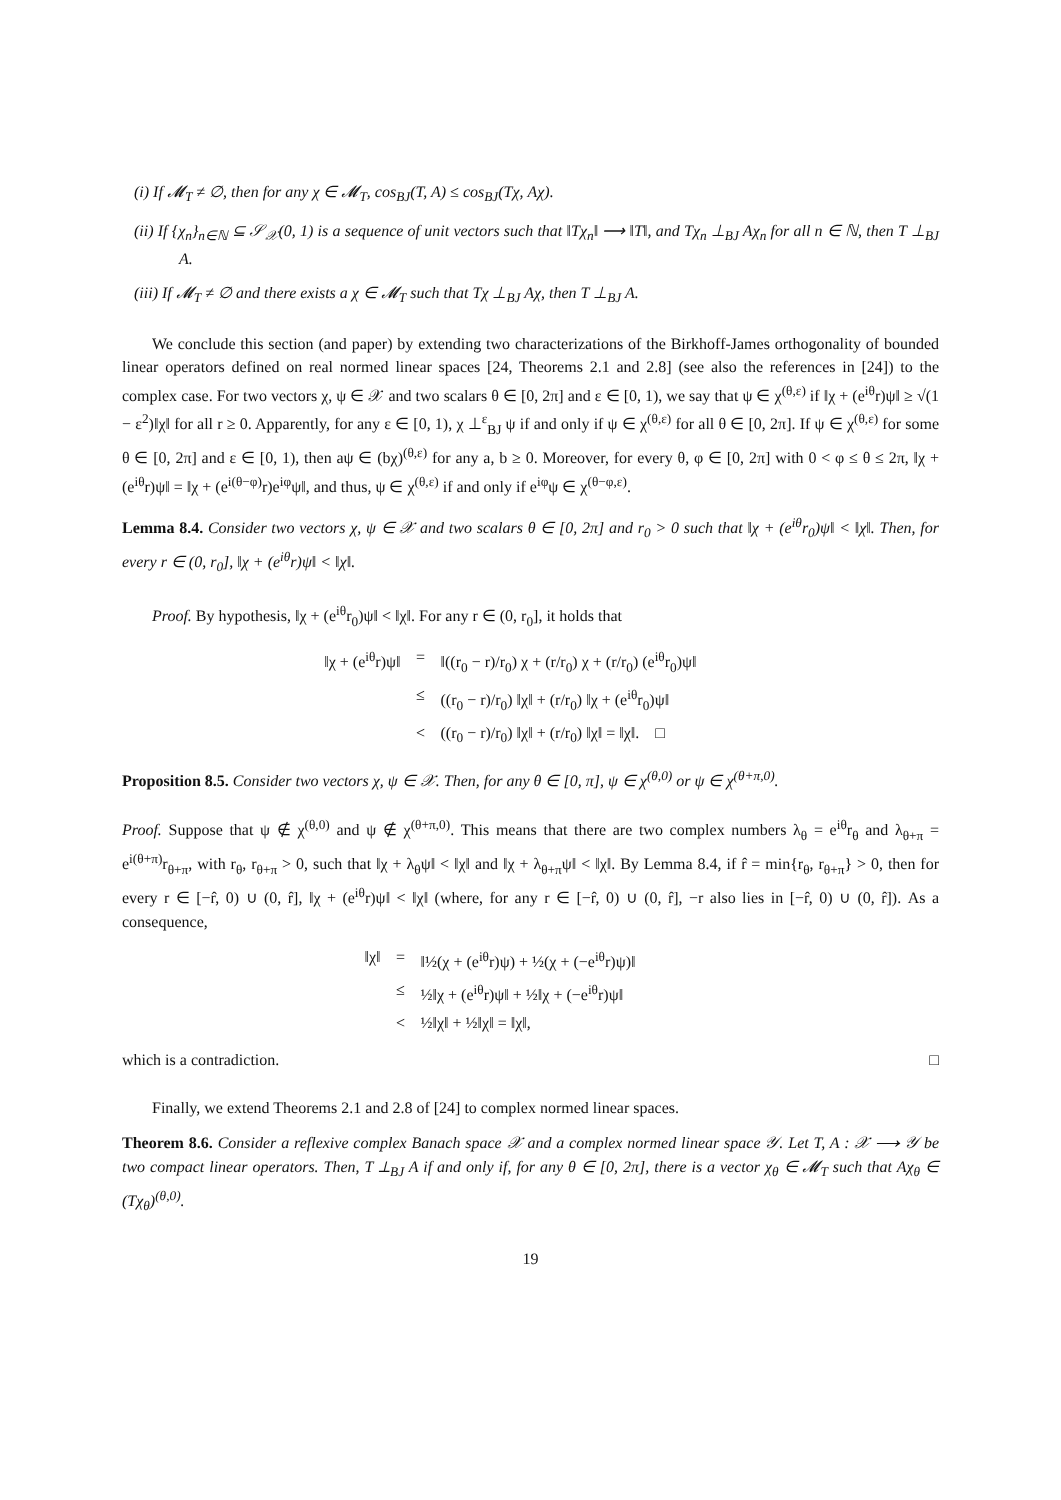(i) If 𝓜<sub>T</sub> ≠ ∅, then for any χ ∈ 𝓜<sub>T</sub>, cos<sub>BJ</sub>(T, A) ≤ cos<sub>BJ</sub>(Tχ, Aχ).
(ii) If {χ<sub>n</sub>}<sub>n∈ℕ</sub> ⊆ 𝒮<sub>𝒳</sub>(0, 1) is a sequence of unit vectors such that ‖Tχ<sub>n</sub>‖ ⟶ ‖T‖, and Tχ<sub>n</sub> ⊥<sub>BJ</sub> Aχ<sub>n</sub> for all n ∈ ℕ, then T ⊥<sub>BJ</sub> A.
(iii) If 𝓜<sub>T</sub> ≠ ∅ and there exists a χ ∈ 𝓜<sub>T</sub> such that Tχ ⊥<sub>BJ</sub> Aχ, then T ⊥<sub>BJ</sub> A.
We conclude this section (and paper) by extending two characterizations of the Birkhoff-James orthogonality of bounded linear operators defined on real normed linear spaces [24, Theorems 2.1 and 2.8] (see also the references in [24]) to the complex case. For two vectors χ, ψ ∈ 𝒳 and two scalars θ ∈ [0, 2π] and ε ∈ [0, 1), we say that ψ ∈ χ<sup>(θ,ε)</sup> if ‖χ + (e<sup>iθ</sup>r)ψ‖ ≥ √(1 − ε<sup>2</sup>)‖χ‖ for all r ≥ 0. Apparently, for any ε ∈ [0, 1), χ ⊥<sup>ε</sup><sub>BJ</sub> ψ if and only if ψ ∈ χ<sup>(θ,ε)</sup> for all θ ∈ [0, 2π]. If ψ ∈ χ<sup>(θ,ε)</sup> for some θ ∈ [0, 2π] and ε ∈ [0, 1), then aψ ∈ (bχ)<sup>(θ,ε)</sup> for any a, b ≥ 0. Moreover, for every θ, φ ∈ [0, 2π] with 0 < φ ≤ θ ≤ 2π, ‖χ + (e<sup>iθ</sup>r)ψ‖ = ‖χ + (e<sup>i(θ−φ)</sup>r)e<sup>iφ</sup>ψ‖, and thus, ψ ∈ χ<sup>(θ,ε)</sup> if and only if e<sup>iφ</sup>ψ ∈ χ<sup>(θ−φ,ε)</sup>.
Lemma 8.4. Consider two vectors χ, ψ ∈ 𝒳 and two scalars θ ∈ [0, 2π] and r<sub>0</sub> > 0 such that ‖χ + (e<sup>iθ</sup>r<sub>0</sub>)ψ‖ < ‖χ‖. Then, for every r ∈ (0, r<sub>0</sub>], ‖χ + (e<sup>iθ</sup>r)ψ‖ < ‖χ‖.
Proof. By hypothesis, ‖χ + (e<sup>iθ</sup>r<sub>0</sub>)ψ‖ < ‖χ‖. For any r ∈ (0, r<sub>0</sub>], it holds that
‖χ + (e<sup>iθ</sup>r)ψ‖ = ‖((r<sub>0</sub> − r)/r<sub>0</sub>) χ + (r/r<sub>0</sub>) χ + (r/r<sub>0</sub>) (e<sup>iθ</sup>r<sub>0</sub>)ψ‖
≤ ((r<sub>0</sub> − r)/r<sub>0</sub>) ‖χ‖ + (r/r<sub>0</sub>) ‖χ + (e<sup>iθ</sup>r<sub>0</sub>)ψ‖
< ((r<sub>0</sub> − r)/r<sub>0</sub>) ‖χ‖ + (r/r<sub>0</sub>) ‖χ‖ = ‖χ‖. □
Proposition 8.5. Consider two vectors χ, ψ ∈ 𝒳. Then, for any θ ∈ [0, π], ψ ∈ χ<sup>(θ,0)</sup> or ψ ∈ χ<sup>(θ+π,0)</sup>.
Proof. Suppose that ψ ∉ χ<sup>(θ,0)</sup> and ψ ∉ χ<sup>(θ+π,0)</sup>. This means that there are two complex numbers λ<sub>θ</sub> = e<sup>iθ</sup>r<sub>θ</sub> and λ<sub>θ+π</sub> = e<sup>i(θ+π)</sup>r<sub>θ+π</sub>, with r<sub>θ</sub>, r<sub>θ+π</sub> > 0, such that ‖χ + λ<sub>θ</sub>ψ‖ < ‖χ‖ and ‖χ + λ<sub>θ+π</sub>ψ‖ < ‖χ‖. By Lemma 8.4, if r̂ = min{r<sub>θ</sub>, r<sub>θ+π</sub>} > 0, then for every r ∈ [−r̂, 0) ∪ (0, r̂], ‖χ + (e<sup>iθ</sup>r)ψ‖ < ‖χ‖ (where, for any r ∈ [−r̂, 0) ∪ (0, r̂], −r also lies in [−r̂, 0) ∪ (0, r̂]). As a consequence,
‖χ‖ = ‖½(χ + (e<sup>iθ</sup>r)ψ) + ½(χ + (−e<sup>iθ</sup>r)ψ)‖
≤ ½‖χ + (e<sup>iθ</sup>r)ψ‖ + ½‖χ + (−e<sup>iθ</sup>r)ψ‖
< ½‖χ‖ + ½‖χ‖ = ‖χ‖,
which is a contradiction. □
Finally, we extend Theorems 2.1 and 2.8 of [24] to complex normed linear spaces.
Theorem 8.6. Consider a reflexive complex Banach space 𝒳 and a complex normed linear space 𝒴. Let T, A : 𝒳 ⟶ 𝒴 be two compact linear operators. Then, T ⊥<sub>BJ</sub> A if and only if, for any θ ∈ [0, 2π], there is a vector χ<sub>θ</sub> ∈ 𝓜<sub>T</sub> such that Aχ<sub>θ</sub> ∈ (Tχ<sub>θ</sub>)<sup>(θ,0)</sup>.
19